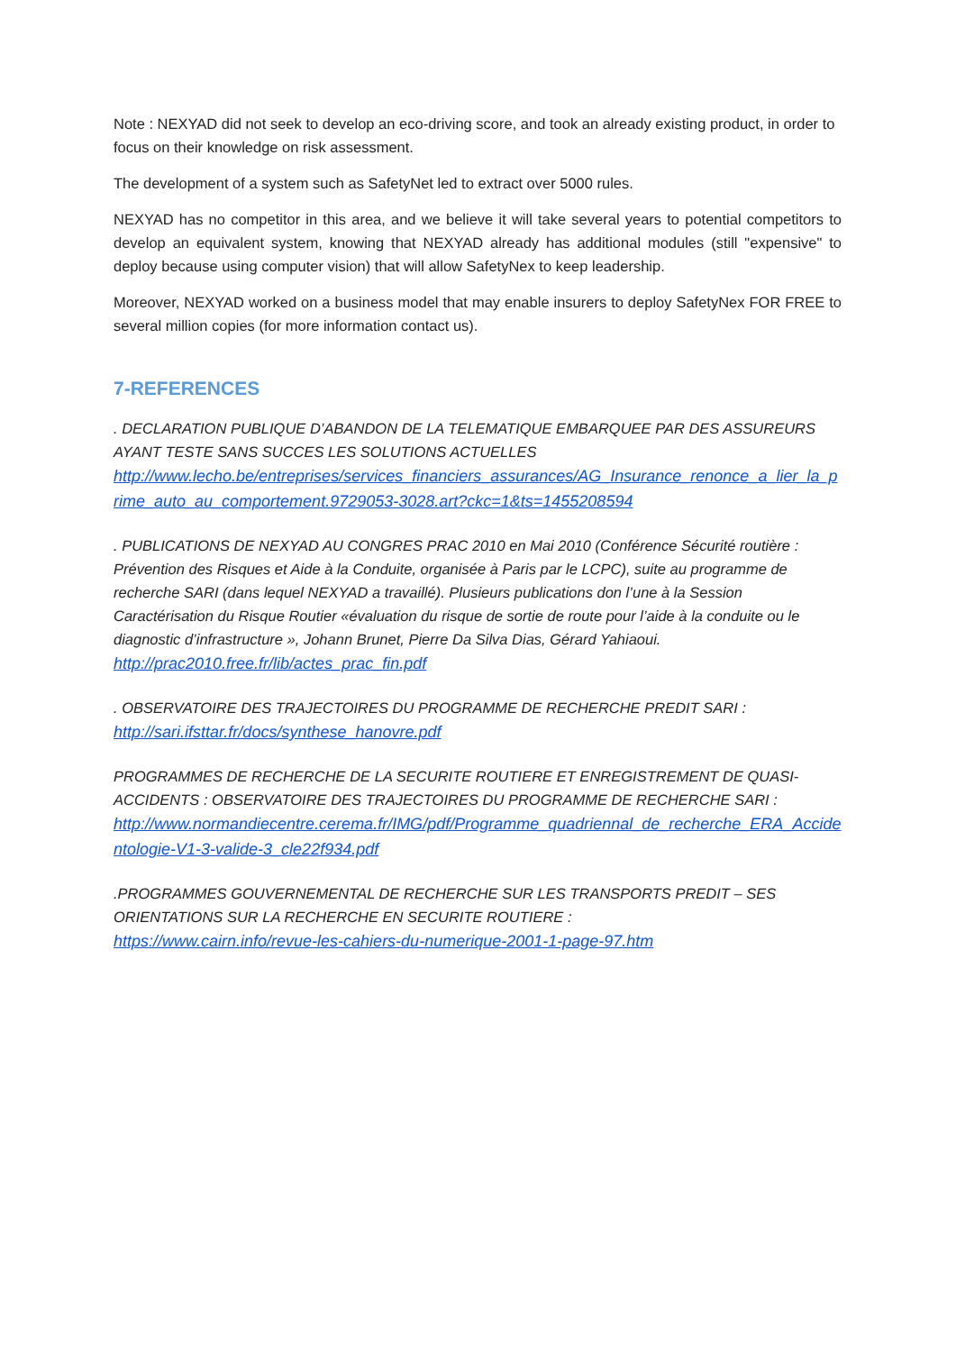Note : NEXYAD did not seek to develop an eco-driving score, and took an already existing product, in order to focus on their knowledge on risk assessment.
The development of a system such as SafetyNet led to extract over 5000 rules.
NEXYAD has no competitor in this area, and we believe it will take several years to potential competitors to develop an equivalent system, knowing that NEXYAD already has additional modules (still "expensive" to deploy because using computer vision) that will allow SafetyNex to keep leadership.
Moreover, NEXYAD worked on a business model that may enable insurers to deploy SafetyNex FOR FREE to several million copies (for more information contact us).
7-REFERENCES
. DECLARATION PUBLIQUE D’ABANDON DE LA TELEMATIQUE EMBARQUEE PAR DES ASSUREURS AYANT TESTE SANS SUCCES LES SOLUTIONS ACTUELLES
http://www.lecho.be/entreprises/services_financiers_assurances/AG_Insurance_renonce_a_lier_la_prime_auto_au_comportement.9729053-3028.art?ckc=1&ts=1455208594
. PUBLICATIONS DE NEXYAD AU CONGRES PRAC 2010 en Mai 2010 (Conférence Sécurité routière : Prévention des Risques et Aide à la Conduite, organisée à Paris par le LCPC), suite au programme de recherche SARI (dans lequel NEXYAD a travaillé). Plusieurs publications don l’une à la Session Caractérisation du Risque Routier «évaluation du risque de sortie de route pour l’aide à la conduite ou le diagnostic d’infrastructure », Johann Brunet, Pierre Da Silva Dias, Gérard Yahiaoui.
http://prac2010.free.fr/lib/actes_prac_fin.pdf
. OBSERVATOIRE DES TRAJECTOIRES DU PROGRAMME DE RECHERCHE PREDIT SARI :
http://sari.ifsttar.fr/docs/synthese_hanovre.pdf
PROGRAMMES DE RECHERCHE DE LA SECURITE ROUTIERE ET ENREGISTREMENT DE QUASI-ACCIDENTS : OBSERVATOIRE DES TRAJECTOIRES DU PROGRAMME DE RECHERCHE SARI :
http://www.normandiecentre.cerema.fr/IMG/pdf/Programme_quadriennal_de_recherche_ERA_Accidentologie-V1-3-valide-3_cle22f934.pdf
.PROGRAMMES GOUVERNEMENTAL DE RECHERCHE SUR LES TRANSPORTS PREDIT – SES ORIENTATIONS SUR LA RECHERCHE EN SECURITE ROUTIERE :
https://www.cairn.info/revue-les-cahiers-du-numerique-2001-1-page-97.htm